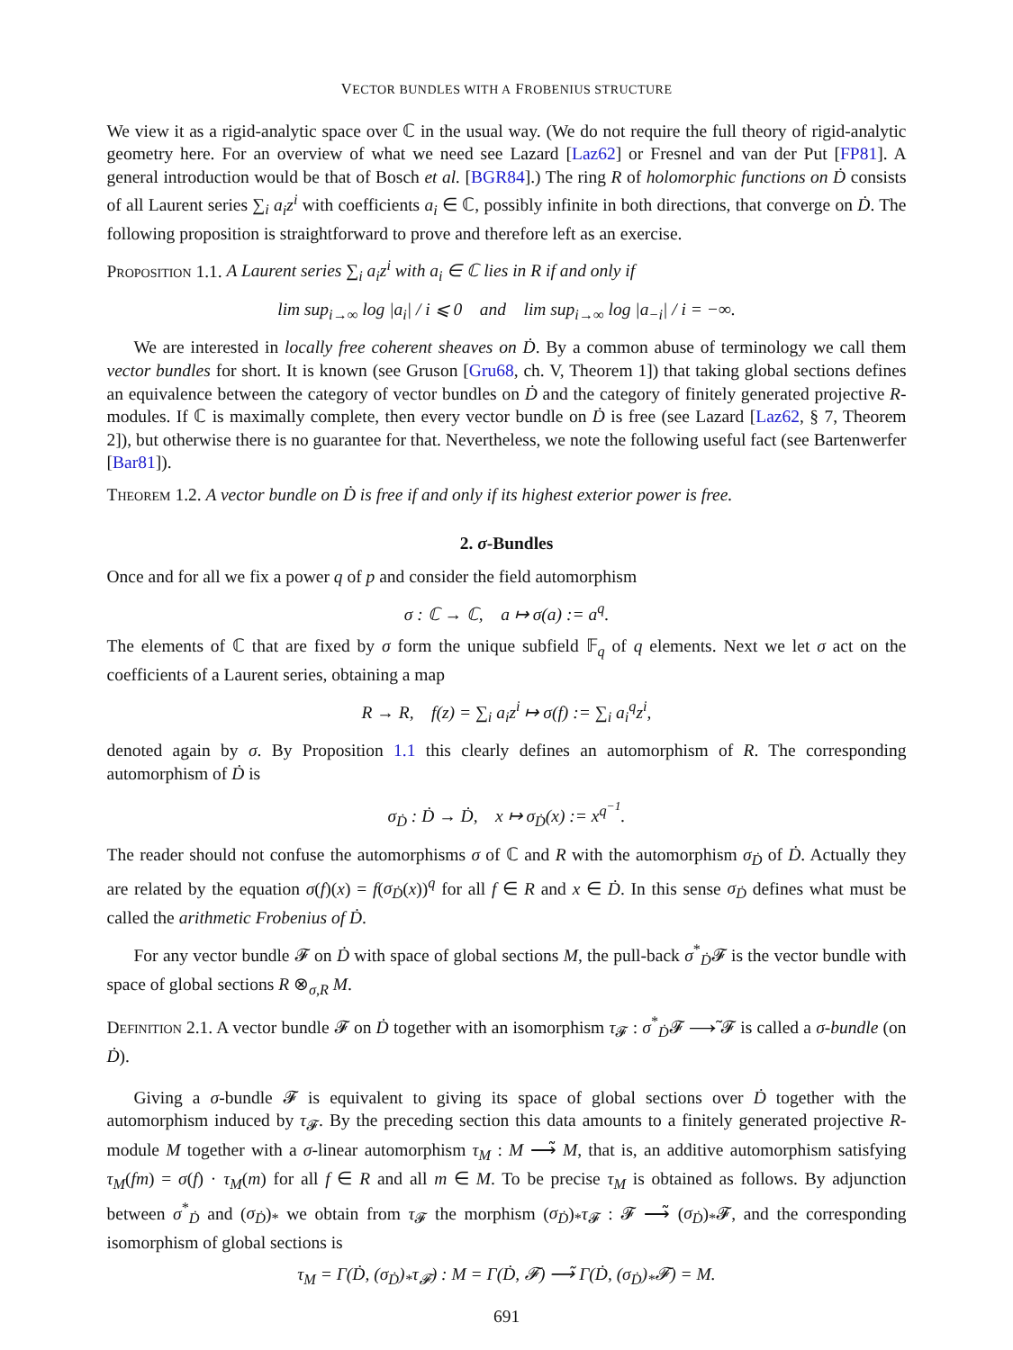VECTOR BUNDLES WITH A FROBENIUS STRUCTURE
We view it as a rigid-analytic space over ℂ in the usual way. (We do not require the full theory of rigid-analytic geometry here. For an overview of what we need see Lazard [Laz62] or Fresnel and van der Put [FP81]. A general introduction would be that of Bosch et al. [BGR84].) The ring R of holomorphic functions on Ḋ consists of all Laurent series ∑<sub>i</sub> a<sub>i</sub>z<sup>i</sup> with coefficients a<sub>i</sub> ∈ ℂ, possibly infinite in both directions, that converge on Ḋ. The following proposition is straightforward to prove and therefore left as an exercise.
Proposition 1.1. A Laurent series ∑<sub>i</sub> a<sub>i</sub>z<sup>i</sup> with a<sub>i</sub> ∈ ℂ lies in R if and only if
lim sup<sub>i→∞</sub> log |a<sub>i</sub>| / i ⩽ 0 and lim sup<sub>i→∞</sub> log |a<sub>−i</sub>| / i = −∞.
We are interested in locally free coherent sheaves on Ḋ. By a common abuse of terminology we call them vector bundles for short. It is known (see Gruson [Gru68, ch. V, Theorem 1]) that taking global sections defines an equivalence between the category of vector bundles on Ḋ and the category of finitely generated projective R-modules. If ℂ is maximally complete, then every vector bundle on Ḋ is free (see Lazard [Laz62, § 7, Theorem 2]), but otherwise there is no guarantee for that. Nevertheless, we note the following useful fact (see Bartenwerfer [Bar81]).
Theorem 1.2. A vector bundle on Ḋ is free if and only if its highest exterior power is free.
2. σ-Bundles
Once and for all we fix a power q of p and consider the field automorphism
σ : ℂ → ℂ, a ↦ σ(a) := a<sup>q</sup>.
The elements of ℂ that are fixed by σ form the unique subfield 𝔽<sub>q</sub> of q elements. Next we let σ act on the coefficients of a Laurent series, obtaining a map
R → R, f(z) = ∑<sub>i</sub> a<sub>i</sub>z<sup>i</sup> ↦ σ(f) := ∑<sub>i</sub> a<sub>i</sub><sup>q</sup>z<sup>i</sup>,
denoted again by σ. By Proposition 1.1 this clearly defines an automorphism of R. The corresponding automorphism of Ḋ is
σ<sub>Ḋ</sub> : Ḋ → Ḋ, x ↦ σ<sub>Ḋ</sub>(x) := x<sup>q<sup>−1</sup></sup>.
The reader should not confuse the automorphisms σ of ℂ and R with the automorphism σ<sub>Ḋ</sub> of Ḋ. Actually they are related by the equation σ(f)(x) = f(σ<sub>Ḋ</sub>(x))<sup>q</sup> for all f ∈ R and x ∈ Ḋ. In this sense σ<sub>Ḋ</sub> defines what must be called the arithmetic Frobenius of Ḋ.
For any vector bundle 𝓕 on Ḋ with space of global sections M, the pull-back σ<sup>*</sup><sub>Ḋ</sub>𝓕 is the vector bundle with space of global sections R ⊗<sub>σ,R</sub> M.
Definition 2.1. A vector bundle 𝓕 on Ḋ together with an isomorphism τ<sub>𝓕</sub> : σ<sup>*</sup><sub>Ḋ</sub>𝓕 ⟶̃ 𝓕 is called a σ-bundle (on Ḋ).
Giving a σ-bundle 𝓕 is equivalent to giving its space of global sections over Ḋ together with the automorphism induced by τ<sub>𝓕</sub>. By the preceding section this data amounts to a finitely generated projective R-module M together with a σ-linear automorphism τ<sub>M</sub> : M ⟶̃ M, that is, an additive automorphism satisfying τ<sub>M</sub>(fm) = σ(f) · τ<sub>M</sub>(m) for all f ∈ R and all m ∈ M. To be precise τ<sub>M</sub> is obtained as follows. By adjunction between σ<sup>*</sup><sub>Ḋ</sub> and (σ<sub>Ḋ</sub>)<sub>*</sub> we obtain from τ<sub>𝓕</sub> the morphism (σ<sub>Ḋ</sub>)<sub>*</sub>τ<sub>𝓕</sub> : 𝓕 ⟶̃ (σ<sub>Ḋ</sub>)<sub>*</sub>𝓕, and the corresponding isomorphism of global sections is
τ<sub>M</sub> = Γ(Ḋ, (σ<sub>Ḋ</sub>)<sub>*</sub>τ<sub>𝓕</sub>) : M = Γ(Ḋ, 𝓕) ⟶̃ Γ(Ḋ, (σ<sub>Ḋ</sub>)<sub>*</sub>𝓕) = M.
691